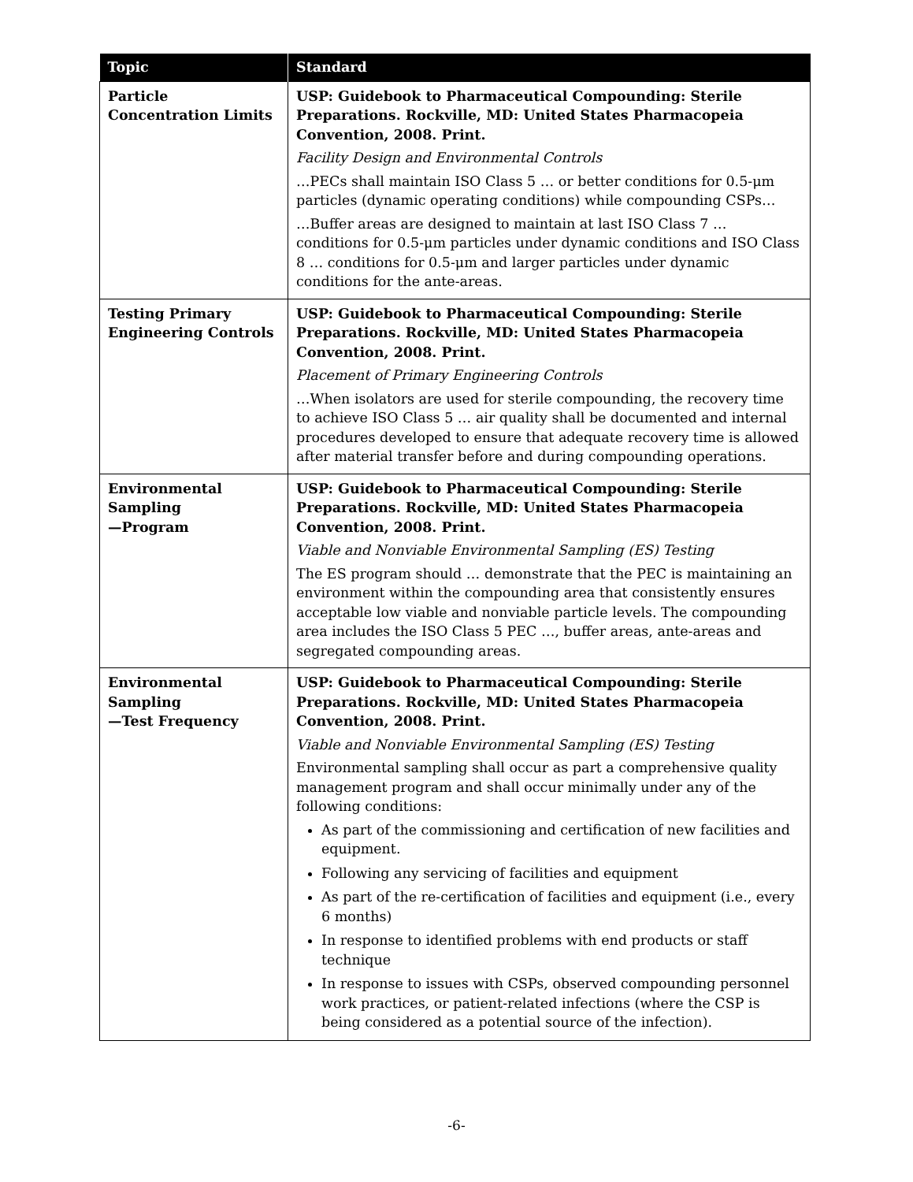| Topic | Standard |
| --- | --- |
| Particle Concentration Limits | USP: Guidebook to Pharmaceutical Compounding: Sterile Preparations. Rockville, MD: United States Pharmacopeia Convention, 2008. Print. Facility Design and Environmental Controls …PECs shall maintain ISO Class 5 … or better conditions for 0.5-μm particles (dynamic operating conditions) while compounding CSPs… …Buffer areas are designed to maintain at last ISO Class 7 … conditions for 0.5-μm particles under dynamic conditions and ISO Class 8 … conditions for 0.5-μm and larger particles under dynamic conditions for the ante-areas. |
| Testing Primary Engineering Controls | USP: Guidebook to Pharmaceutical Compounding: Sterile Preparations. Rockville, MD: United States Pharmacopeia Convention, 2008. Print. Placement of Primary Engineering Controls …When isolators are used for sterile compounding, the recovery time to achieve ISO Class 5 … air quality shall be documented and internal procedures developed to ensure that adequate recovery time is allowed after material transfer before and during compounding operations. |
| Environmental Sampling —Program | USP: Guidebook to Pharmaceutical Compounding: Sterile Preparations. Rockville, MD: United States Pharmacopeia Convention, 2008. Print. Viable and Nonviable Environmental Sampling (ES) Testing The ES program should … demonstrate that the PEC is maintaining an environment within the compounding area that consistently ensures acceptable low viable and nonviable particle levels. The compounding area includes the ISO Class 5 PEC …, buffer areas, ante-areas and segregated compounding areas. |
| Environmental Sampling —Test Frequency | USP: Guidebook to Pharmaceutical Compounding: Sterile Preparations. Rockville, MD: United States Pharmacopeia Convention, 2008. Print. Viable and Nonviable Environmental Sampling (ES) Testing Environmental sampling shall occur as part a comprehensive quality management program and shall occur minimally under any of the following conditions: As part of the commissioning and certification of new facilities and equipment. Following any servicing of facilities and equipment As part of the re-certification of facilities and equipment (i.e., every 6 months) In response to identified problems with end products or staff technique In response to issues with CSPs, observed compounding personnel work practices, or patient-related infections (where the CSP is being considered as a potential source of the infection). |
-6-